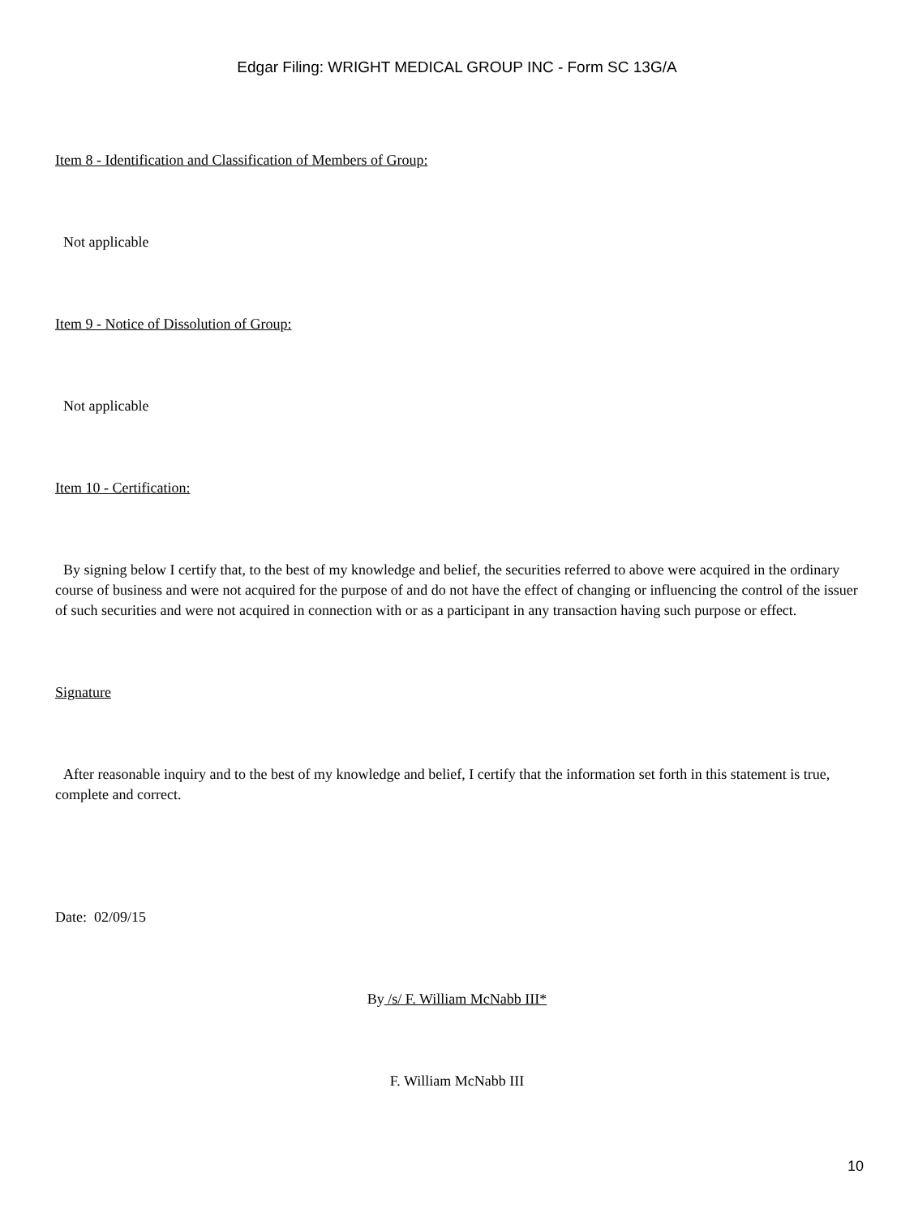Edgar Filing: WRIGHT MEDICAL GROUP INC - Form SC 13G/A
Item 8 - Identification and Classification of Members of Group:
Not applicable
Item 9 - Notice of Dissolution of Group:
Not applicable
Item 10 - Certification:
By signing below I certify that, to the best of my knowledge and belief, the securities referred to above were acquired in the ordinary course of business and were not acquired for the purpose of and do not have the effect of changing or influencing the control of the issuer of such securities and were not acquired in connection with or as a participant in any transaction having such purpose or effect.
Signature
After reasonable inquiry and to the best of my knowledge and belief, I certify that the information set forth in this statement is true, complete and correct.
Date: 02/09/15
By /s/ F. William McNabb III*
F. William McNabb III
10